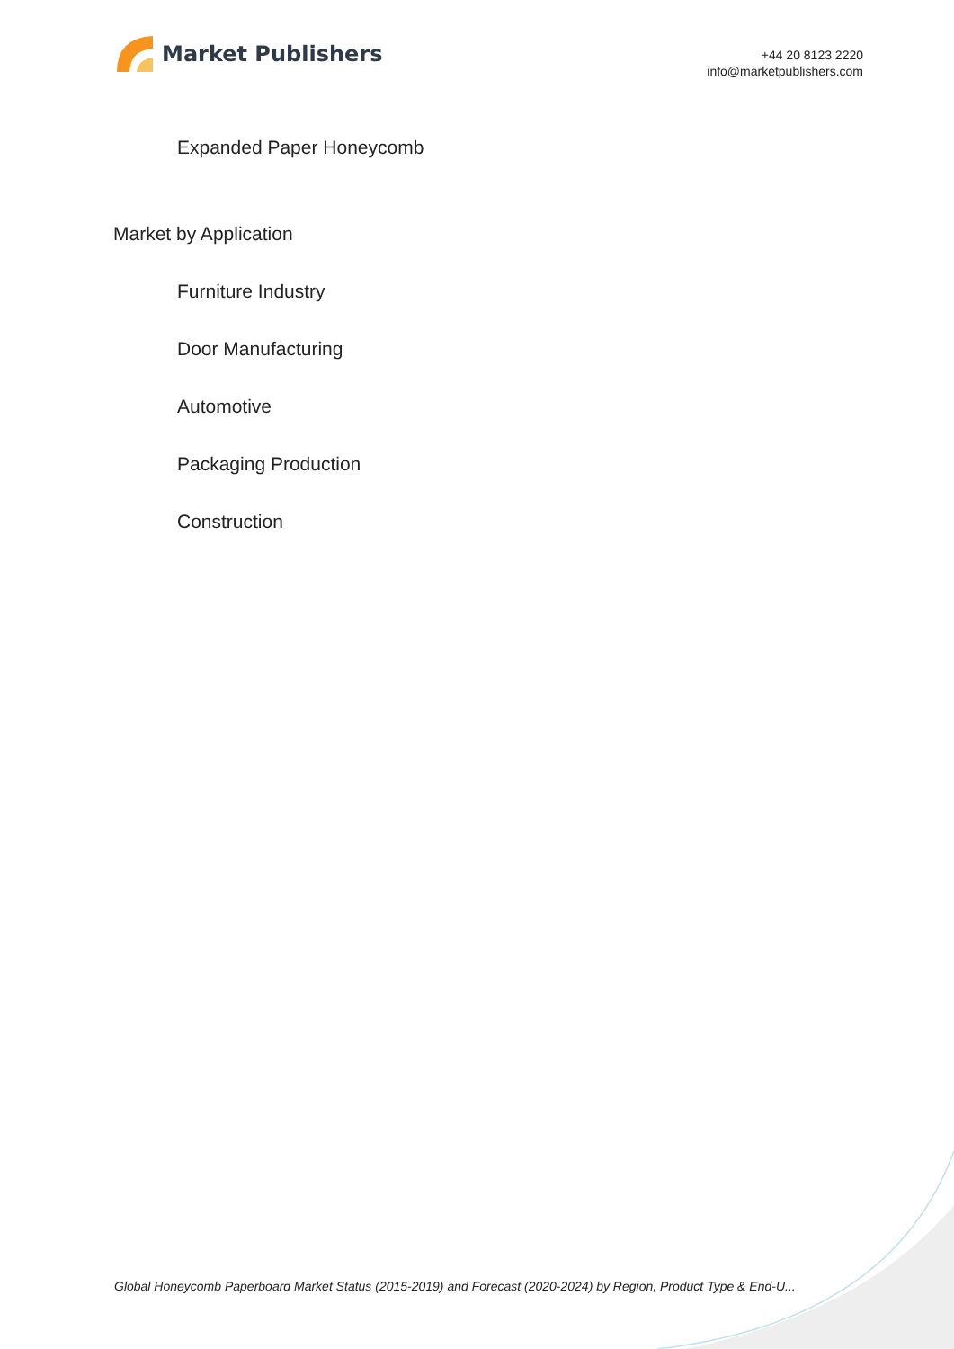Market Publishers
+44 20 8123 2220
info@marketpublishers.com
Expanded Paper Honeycomb
Market by Application
Furniture Industry
Door Manufacturing
Automotive
Packaging Production
Construction
Global Honeycomb Paperboard Market Status (2015-2019) and Forecast (2020-2024) by Region, Product Type & End-U...